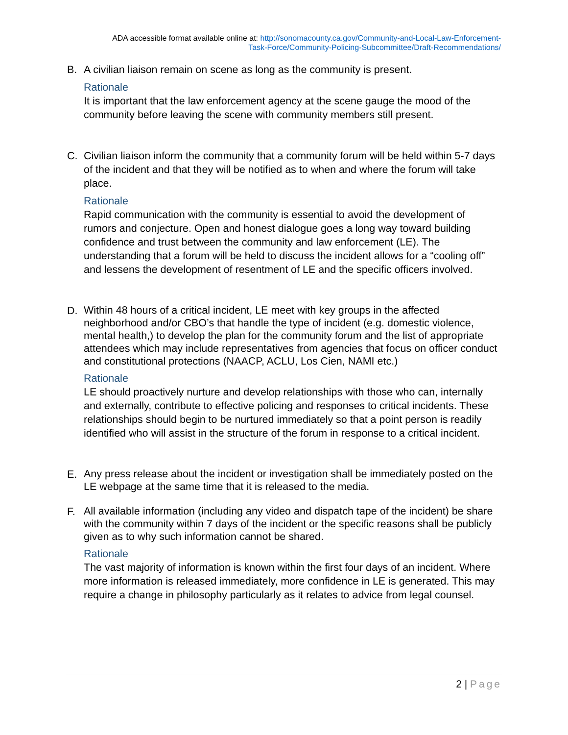ADA accessible format available online at: http://sonomacounty.ca.gov/Community-and-Local-Law-Enforcement-
Task-Force/Community-Policing-Subcommittee/Draft-Recommendations/
B. A civilian liaison remain on scene as long as the community is present.
Rationale
It is important that the law enforcement agency at the scene gauge the mood of the community before leaving the scene with community members still present.
C. Civilian liaison inform the community that a community forum will be held within 5-7 days of the incident and that they will be notified as to when and where the forum will take place.
Rationale
Rapid communication with the community is essential to avoid the development of rumors and conjecture. Open and honest dialogue goes a long way toward building confidence and trust between the community and law enforcement (LE). The understanding that a forum will be held to discuss the incident allows for a “cooling off” and lessens the development of resentment of LE and the specific officers involved.
D.
Within 48 hours of a critical incident, LE meet with key groups in the affected neighborhood and/or CBO’s that handle the type of incident (e.g. domestic violence, mental health,) to develop the plan for the community forum and the list of appropriate attendees which may include representatives from agencies that focus on officer conduct and constitutional protections (NAACP, ACLU, Los Cien, NAMI etc.)
Rationale
LE should proactively nurture and develop relationships with those who can, internally and externally, contribute to effective policing and responses to critical incidents. These relationships should begin to be nurtured immediately so that a point person is readily identified who will assist in the structure of the forum in response to a critical incident.
E.
Any press release about the incident or investigation shall be immediately posted on the LE webpage at the same time that it is released to the media.
F.
All available information (including any video and dispatch tape of the incident) be share with the community within 7 days of the incident or the specific reasons shall be publicly given as to why such information cannot be shared.
Rationale
The vast majority of information is known within the first four days of an incident. Where more information is released immediately, more confidence in LE is generated. This may require a change in philosophy particularly as it relates to advice from legal counsel.
2 | Page